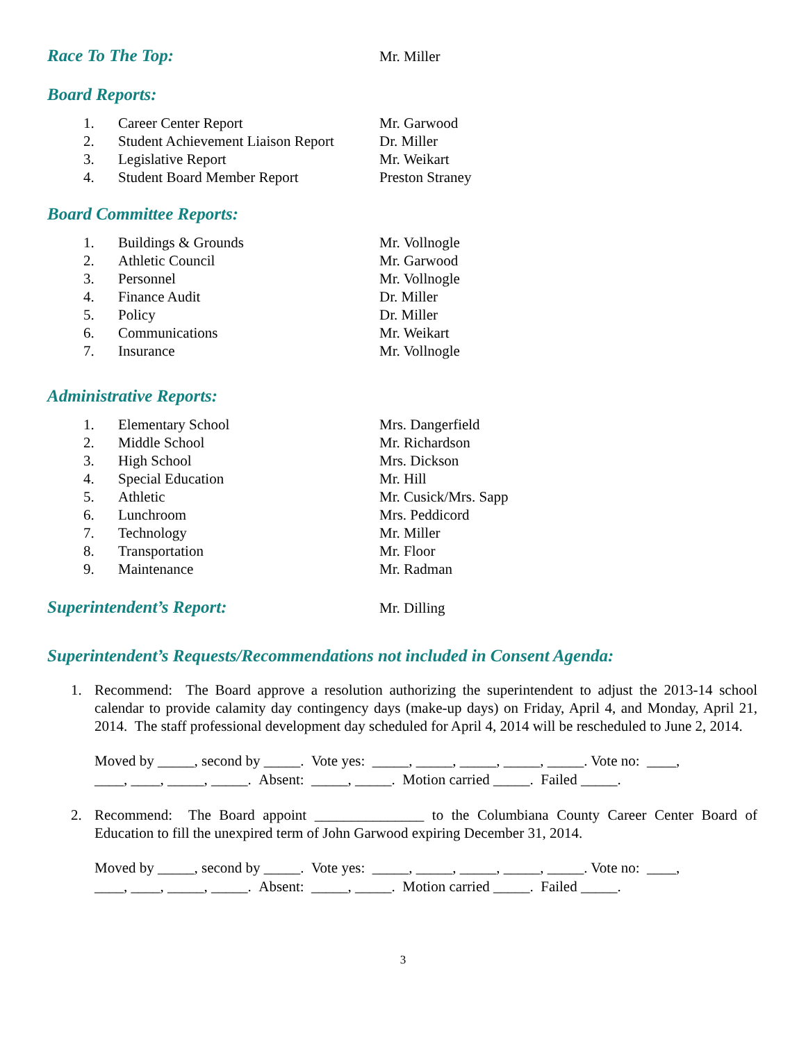Race To The Top:
Mr. Miller
Board Reports:
1. Career Center Report Mr. Garwood
2. Student Achievement Liaison Report Dr. Miller
3. Legislative Report Mr. Weikart
4. Student Board Member Report Preston Straney
Board Committee Reports:
1. Buildings & Grounds Mr. Vollnogle
2. Athletic Council Mr. Garwood
3. Personnel Mr. Vollnogle
4. Finance Audit Dr. Miller
5. Policy Dr. Miller
6. Communications Mr. Weikart
7. Insurance Mr. Vollnogle
Administrative Reports:
1. Elementary School Mrs. Dangerfield
2. Middle School Mr. Richardson
3. High School Mrs. Dickson
4. Special Education Mr. Hill
5. Athletic Mr. Cusick/Mrs. Sapp
6. Lunchroom Mrs. Peddicord
7. Technology Mr. Miller
8. Transportation Mr. Floor
9. Maintenance Mr. Radman
Superintendent’s Report:
Mr. Dilling
Superintendent’s Requests/Recommendations not included in Consent Agenda:
1. Recommend: The Board approve a resolution authorizing the superintendent to adjust the 2013-14 school calendar to provide calamity day contingency days (make-up days) on Friday, April 4, and Monday, April 21, 2014. The staff professional development day scheduled for April 4, 2014 will be rescheduled to June 2, 2014.
Moved by _____, second by _____. Vote yes: _____, _____, _____, _____, _____. Vote no: ____,
____, ____, _____, _____. Absent: _____, _____. Motion carried _____. Failed _____.
2. Recommend: The Board appoint _______________ to the Columbiana County Career Center Board of Education to fill the unexpired term of John Garwood expiring December 31, 2014.
Moved by _____, second by _____. Vote yes: _____, _____, _____, _____, _____. Vote no: ____,
____, ____, _____, _____. Absent: _____, _____. Motion carried _____. Failed _____.
3